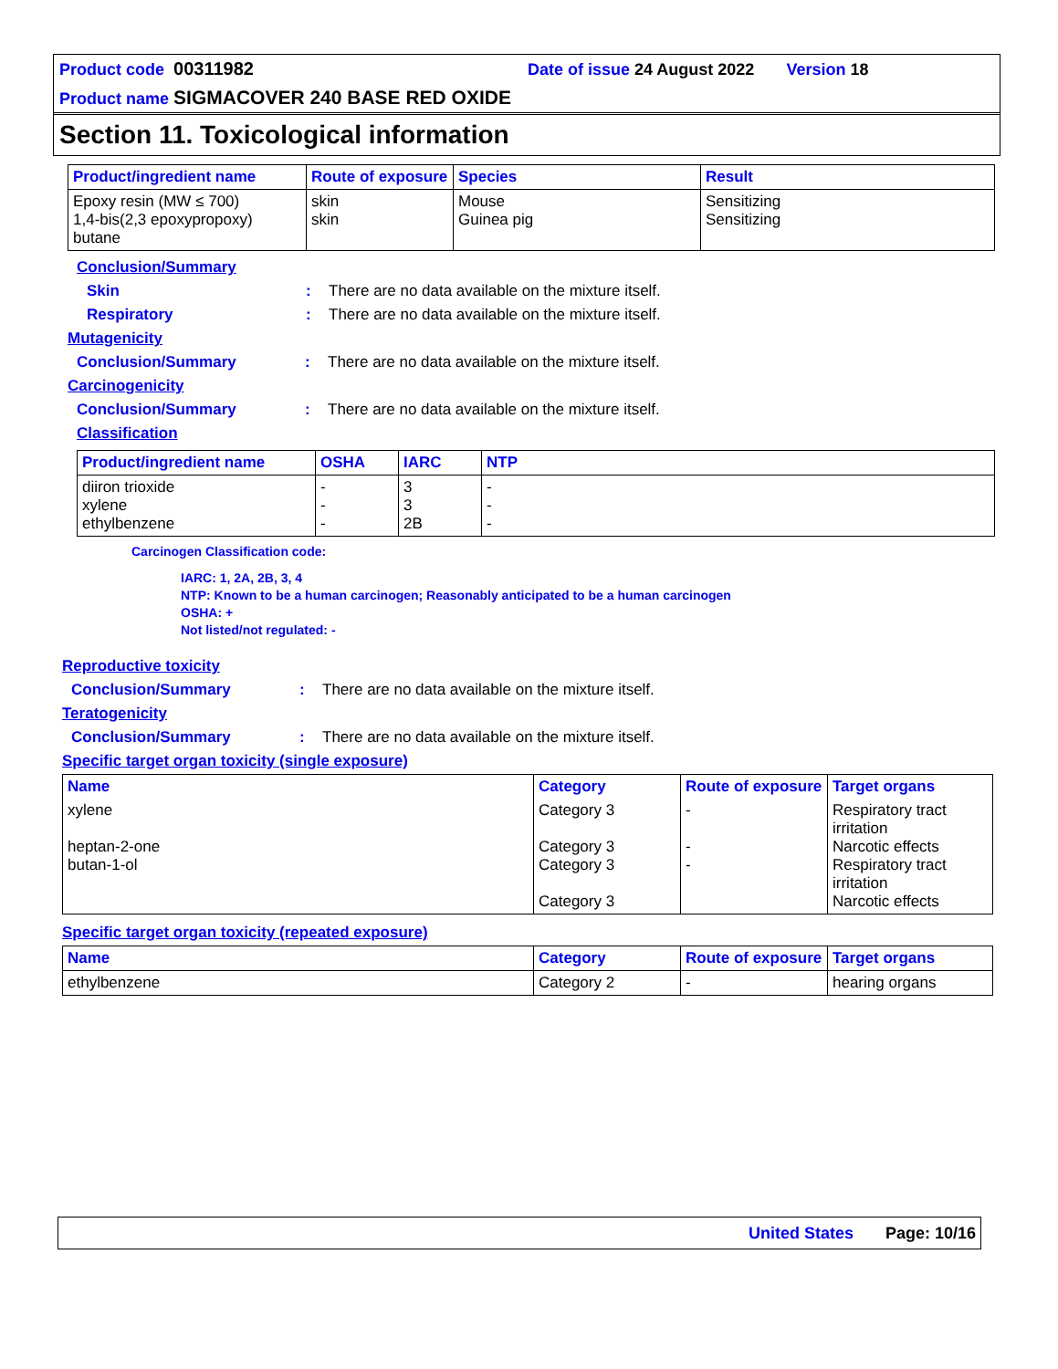Product code 00311982 Date of issue 24 August 2022 Version 18
Product name SIGMACOVER 240 BASE RED OXIDE
Section 11. Toxicological information
| Product/ingredient name | Route of exposure | Species | Result |
| --- | --- | --- | --- |
| Epoxy resin (MW ≤ 700) 1,4-bis(2,3 epoxypropoxy) butane | skin skin | Mouse Guinea pig | Sensitizing Sensitizing |
Conclusion/Summary
Skin : There are no data available on the mixture itself.
Respiratory : There are no data available on the mixture itself.
Mutagenicity
Conclusion/Summary : There are no data available on the mixture itself.
Carcinogenicity
Conclusion/Summary : There are no data available on the mixture itself.
Classification
| Product/ingredient name | OSHA | IARC | NTP |
| --- | --- | --- | --- |
| diiron trioxide xylene ethylbenzene | - - - | 3 3 2B | - - - |
Carcinogen Classification code:
IARC: 1, 2A, 2B, 3, 4
NTP: Known to be a human carcinogen; Reasonably anticipated to be a human carcinogen
OSHA: +
Not listed/not regulated: -
Reproductive toxicity
Conclusion/Summary : There are no data available on the mixture itself.
Teratogenicity
Conclusion/Summary : There are no data available on the mixture itself.
Specific target organ toxicity (single exposure)
| Name | Category | Route of exposure | Target organs |
| --- | --- | --- | --- |
| xylene heptan-2-one butan-1-ol | Category 3 Category 3 Category 3 Category 3 | - - - | Respiratory tract irritation Narcotic effects Respiratory tract irritation Narcotic effects |
Specific target organ toxicity (repeated exposure)
| Name | Category | Route of exposure | Target organs |
| --- | --- | --- | --- |
| ethylbenzene | Category 2 | - | hearing organs |
United States Page: 10/16